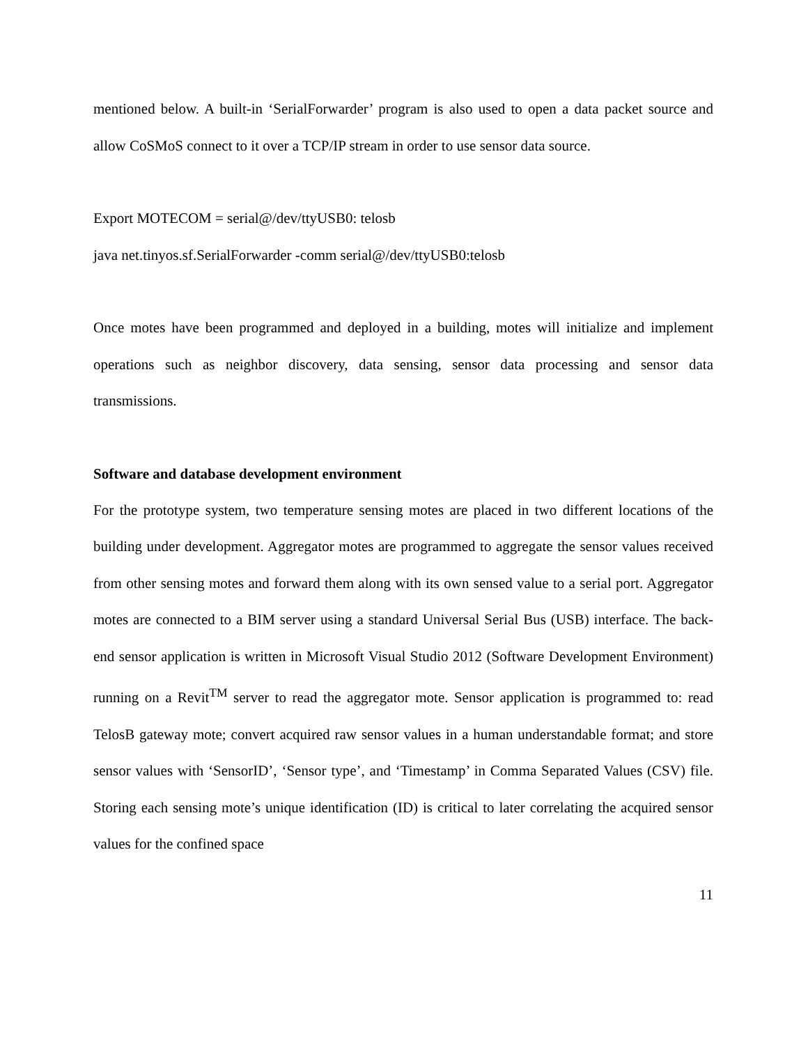mentioned below. A built-in ‘SerialForwarder’ program is also used to open a data packet source and allow CoSMoS connect to it over a TCP/IP stream in order to use sensor data source.
Export MOTECOM = serial@/dev/ttyUSB0: telosb
java net.tinyos.sf.SerialForwarder -comm serial@/dev/ttyUSB0:telosb
Once motes have been programmed and deployed in a building, motes will initialize and implement operations such as neighbor discovery, data sensing, sensor data processing and sensor data transmissions.
Software and database development environment
For the prototype system, two temperature sensing motes are placed in two different locations of the building under development. Aggregator motes are programmed to aggregate the sensor values received from other sensing motes and forward them along with its own sensed value to a serial port. Aggregator motes are connected to a BIM server using a standard Universal Serial Bus (USB) interface. The back-end sensor application is written in Microsoft Visual Studio 2012 (Software Development Environment) running on a Revit<sup>TM</sup> server to read the aggregator mote. Sensor application is programmed to: read TelosB gateway mote; convert acquired raw sensor values in a human understandable format; and store sensor values with ‘SensorID’, ‘Sensor type’, and ‘Timestamp’ in Comma Separated Values (CSV) file. Storing each sensing mote’s unique identification (ID) is critical to later correlating the acquired sensor values for the confined space
11